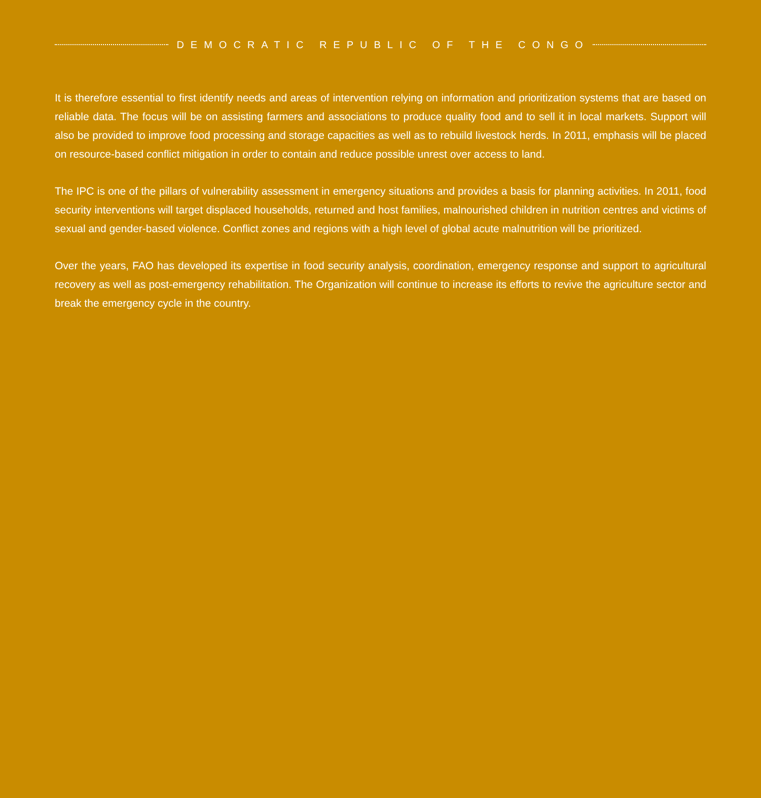DEMOCRATIC REPUBLIC OF THE CONGO
It is therefore essential to first identify needs and areas of intervention relying on information and prioritization systems that are based on reliable data. The focus will be on assisting farmers and associations to produce quality food and to sell it in local markets. Support will also be provided to improve food processing and storage capacities as well as to rebuild livestock herds. In 2011, emphasis will be placed on resource-based conflict mitigation in order to contain and reduce possible unrest over access to land.
The IPC is one of the pillars of vulnerability assessment in emergency situations and provides a basis for planning activities. In 2011, food security interventions will target displaced households, returned and host families, malnourished children in nutrition centres and victims of sexual and gender-based violence. Conflict zones and regions with a high level of global acute malnutrition will be prioritized.
Over the years, FAO has developed its expertise in food security analysis, coordination, emergency response and support to agricultural recovery as well as post-emergency rehabilitation. The Organization will continue to increase its efforts to revive the agriculture sector and break the emergency cycle in the country.